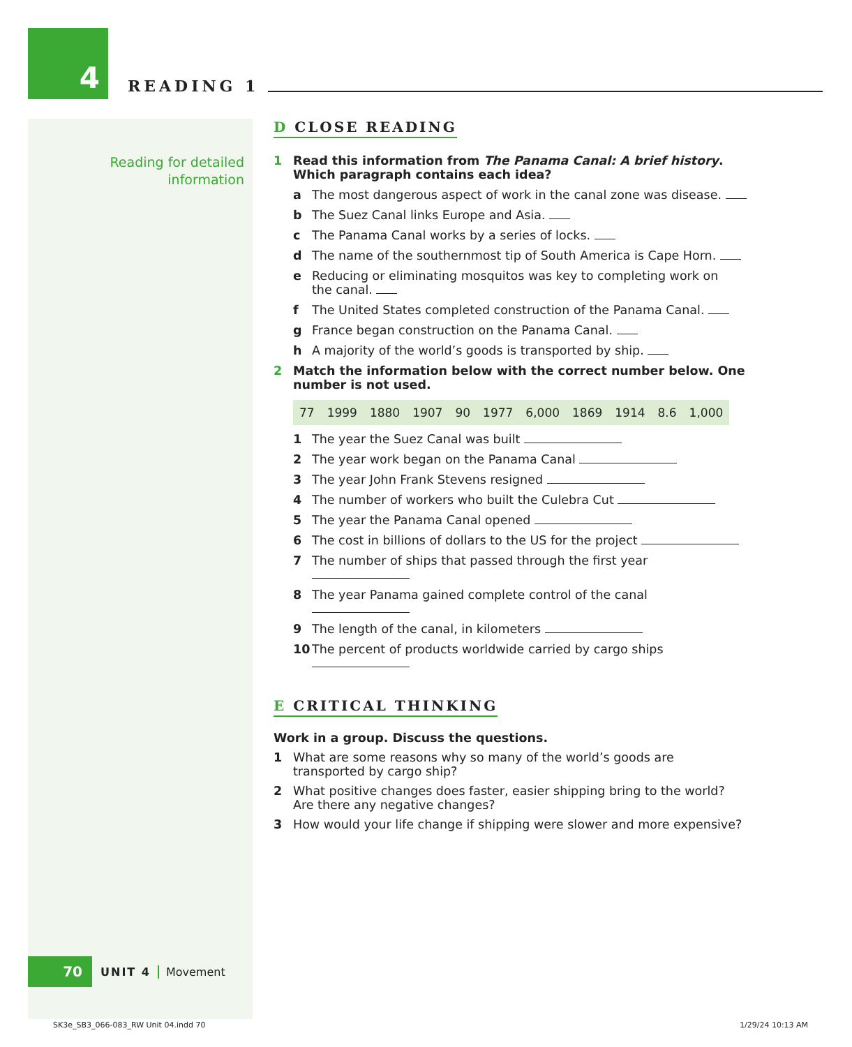4
READING 1
Reading for detailed
information
D CLOSE READING
1 Read this information from The Panama Canal: A brief history.
Which paragraph contains each idea?
a The most dangerous aspect of work in the canal zone was disease.
b The Suez Canal links Europe and Asia.
c The Panama Canal works by a series of locks.
d The name of the southernmost tip of South America is Cape Horn.
e Reducing or eliminating mosquitos was key to completing work on
the canal.
f The United States completed construction of the Panama Canal.
g France began construction on the Panama Canal.
h A majority of the world’s goods is transported by ship.
2 Match the information below with the correct number below. One number is not used.
| 77 | 1999 | 1880 | 1907 | 90 | 1977 | 6,000 | 1869 | 1914 | 8.6 | 1,000 |
1 The year the Suez Canal was built
2 The year work began on the Panama Canal
3 The year John Frank Stevens resigned
4 The number of workers who built the Culebra Cut
5 The year the Panama Canal opened
6 The cost in billions of dollars to the US for the project
7 The number of ships that passed through the first year
8 The year Panama gained complete control of the canal
9 The length of the canal, in kilometers
10 The percent of products worldwide carried by cargo ships
E CRITICAL THINKING
Work in a group. Discuss the questions.
1 What are some reasons why so many of the world’s goods are transported by cargo ship?
2 What positive changes does faster, easier shipping bring to the world?
Are there any negative changes?
3 How would your life change if shipping were slower and more expensive?
70
UNIT 4 Movement
SK3e_SB3_066-083_RW Unit 04.indd 70
1/29/24 10:13 AM